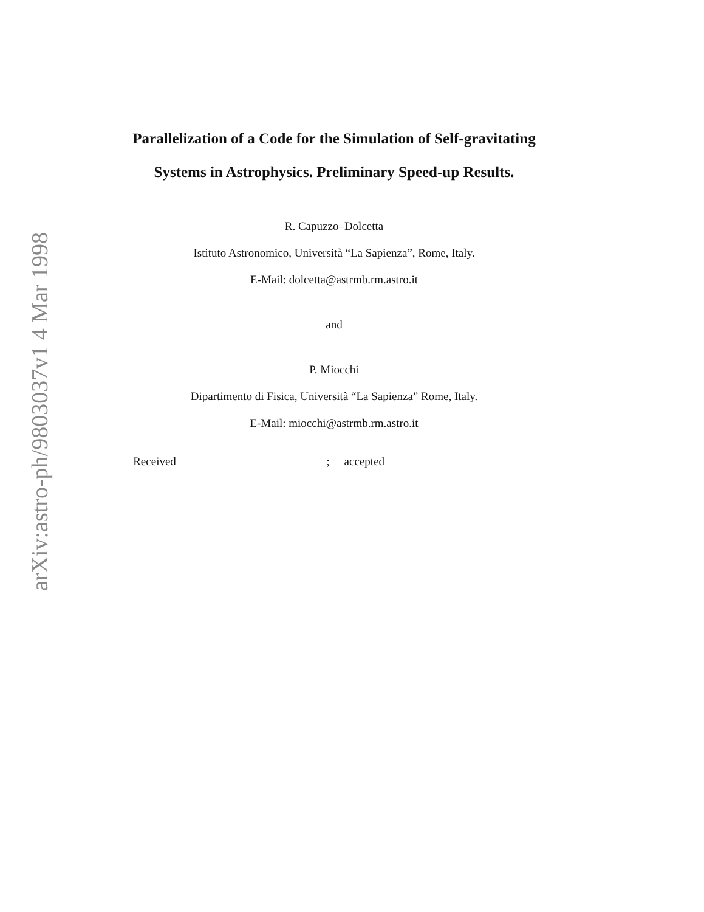arXiv:astro-ph/9803037v1 4 Mar 1998
Parallelization of a Code for the Simulation of Self-gravitating
Systems in Astrophysics. Preliminary Speed-up Results.
R. Capuzzo–Dolcetta
Istituto Astronomico, Università “La Sapienza”, Rome, Italy.
E-Mail: dolcetta@astrmb.rm.astro.it
and
P. Miocchi
Dipartimento di Fisica, Università “La Sapienza” Rome, Italy.
E-Mail: miocchi@astrmb.rm.astro.it
Received ; accepted